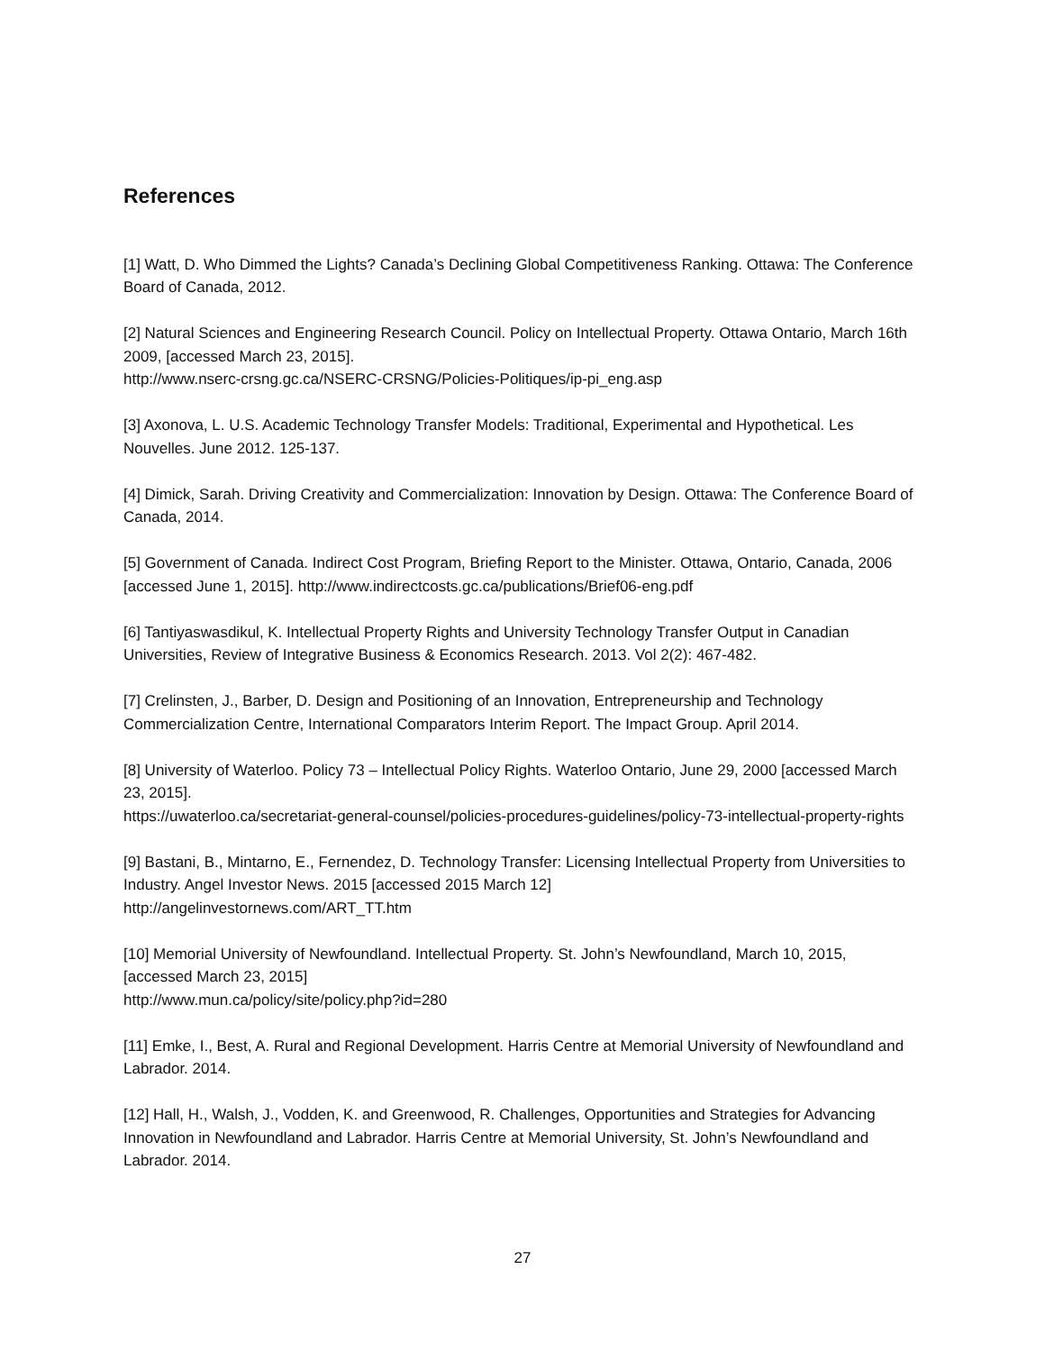References
[1] Watt, D. Who Dimmed the Lights? Canada’s Declining Global Competitiveness Ranking. Ottawa: The Conference Board of Canada, 2012.
[2] Natural Sciences and Engineering Research Council. Policy on Intellectual Property. Ottawa Ontario, March 16th 2009, [accessed March 23, 2015].
http://www.nserc-crsng.gc.ca/NSERC-CRSNG/Policies-Politiques/ip-pi_eng.asp
[3] Axonova, L. U.S. Academic Technology Transfer Models: Traditional, Experimental and Hypothetical. Les Nouvelles. June 2012. 125-137.
[4] Dimick, Sarah. Driving Creativity and Commercialization: Innovation by Design. Ottawa: The Conference Board of Canada, 2014.
[5] Government of Canada. Indirect Cost Program, Briefing Report to the Minister. Ottawa, Ontario, Canada, 2006 [accessed June 1, 2015]. http://www.indirectcosts.gc.ca/publications/Brief06-eng.pdf
[6] Tantiyaswasdikul, K. Intellectual Property Rights and University Technology Transfer Output in Canadian Universities, Review of Integrative Business & Economics Research. 2013. Vol 2(2): 467-482.
[7] Crelinsten, J., Barber, D. Design and Positioning of an Innovation, Entrepreneurship and Technology Commercialization Centre, International Comparators Interim Report. The Impact Group. April 2014.
[8] University of Waterloo. Policy 73 – Intellectual Policy Rights. Waterloo Ontario, June 29, 2000 [accessed March 23, 2015].
https://uwaterloo.ca/secretariat-general-counsel/policies-procedures-guidelines/policy-73-intellectual-property-rights
[9] Bastani, B., Mintarno, E., Fernendez, D. Technology Transfer: Licensing Intellectual Property from Universities to Industry. Angel Investor News. 2015 [accessed 2015 March 12]
http://angelinvestornews.com/ART_TT.htm
[10] Memorial University of Newfoundland. Intellectual Property. St. John’s Newfoundland, March 10, 2015, [accessed March 23, 2015]
http://www.mun.ca/policy/site/policy.php?id=280
[11] Emke, I., Best, A. Rural and Regional Development. Harris Centre at Memorial University of Newfoundland and Labrador. 2014.
[12] Hall, H., Walsh, J., Vodden, K. and Greenwood, R. Challenges, Opportunities and Strategies for Advancing Innovation in Newfoundland and Labrador. Harris Centre at Memorial University, St. John’s Newfoundland and Labrador. 2014.
27